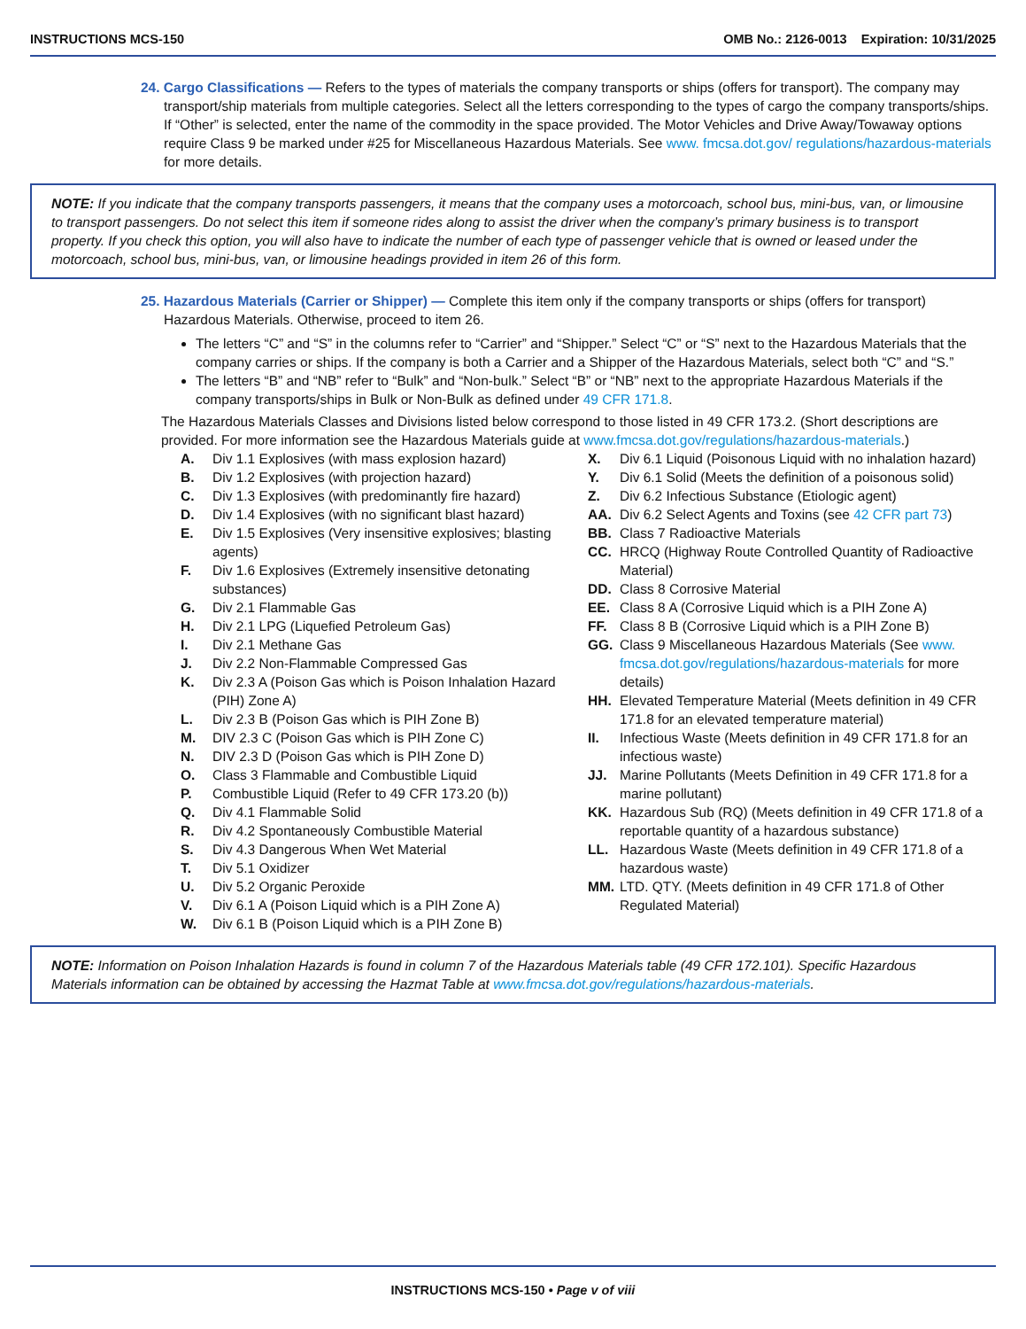INSTRUCTIONS MCS-150 OMB No.: 2126-0013 Expiration: 10/31/2025
24. Cargo Classifications — Refers to the types of materials the company transports or ships (offers for transport). The company may transport/ship materials from multiple categories. Select all the letters corresponding to the types of cargo the company transports/ships. If “Other” is selected, enter the name of the commodity in the space provided. The Motor Vehicles and Drive Away/Towaway options require Class 9 be marked under #25 for Miscellaneous Hazardous Materials. See www. fmcsa.dot.gov/ regulations/hazardous-materials for more details.
NOTE: If you indicate that the company transports passengers, it means that the company uses a motorcoach, school bus, mini-bus, van, or limousine to transport passengers. Do not select this item if someone rides along to assist the driver when the company’s primary business is to transport property. If you check this option, you will also have to indicate the number of each type of passenger vehicle that is owned or leased under the motorcoach, school bus, mini-bus, van, or limousine headings provided in item 26 of this form.
25. Hazardous Materials (Carrier or Shipper) — Complete this item only if the company transports or ships (offers for transport) Hazardous Materials. Otherwise, proceed to item 26.
The letters “C” and “S” in the columns refer to “Carrier” and “Shipper.” Select “C” or “S” next to the Hazardous Materials that the company carries or ships. If the company is both a Carrier and a Shipper of the Hazardous Materials, select both “C” and “S.”
The letters “B” and “NB” refer to “Bulk” and “Non-bulk.” Select “B” or “NB” next to the appropriate Hazardous Materials if the company transports/ships in Bulk or Non-Bulk as defined under 49 CFR 171.8.
The Hazardous Materials Classes and Divisions listed below correspond to those listed in 49 CFR 173.2. (Short descriptions are provided. For more information see the Hazardous Materials guide at www.fmcsa.dot.gov/regulations/hazardous-materials.)
A. Div 1.1 Explosives (with mass explosion hazard)
B. Div 1.2 Explosives (with projection hazard)
C. Div 1.3 Explosives (with predominantly fire hazard)
D. Div 1.4 Explosives (with no significant blast hazard)
E. Div 1.5 Explosives (Very insensitive explosives; blasting agents)
F. Div 1.6 Explosives (Extremely insensitive detonating substances)
G. Div 2.1 Flammable Gas
H. Div 2.1 LPG (Liquefied Petroleum Gas)
I. Div 2.1 Methane Gas
J. Div 2.2 Non-Flammable Compressed Gas
K. Div 2.3 A (Poison Gas which is Poison Inhalation Hazard (PIH) Zone A)
L. Div 2.3 B (Poison Gas which is PIH Zone B)
M. DIV 2.3 C (Poison Gas which is PIH Zone C)
N. DIV 2.3 D (Poison Gas which is PIH Zone D)
O. Class 3 Flammable and Combustible Liquid
P. Combustible Liquid (Refer to 49 CFR 173.20 (b))
Q. Div 4.1 Flammable Solid
R. Div 4.2 Spontaneously Combustible Material
S. Div 4.3 Dangerous When Wet Material
T. Div 5.1 Oxidizer
U. Div 5.2 Organic Peroxide
V. Div 6.1 A (Poison Liquid which is a PIH Zone A)
W. Div 6.1 B (Poison Liquid which is a PIH Zone B)
X. Div 6.1 Liquid (Poisonous Liquid with no inhalation hazard)
Y. Div 6.1 Solid (Meets the definition of a poisonous solid)
Z. Div 6.2 Infectious Substance (Etiologic agent)
AA. Div 6.2 Select Agents and Toxins (see 42 CFR part 73)
BB. Class 7 Radioactive Materials
CC. HRCQ (Highway Route Controlled Quantity of Radioactive Material)
DD. Class 8 Corrosive Material
EE. Class 8 A (Corrosive Liquid which is a PIH Zone A)
FF. Class 8 B (Corrosive Liquid which is a PIH Zone B)
GG. Class 9 Miscellaneous Hazardous Materials (See www. fmcsa.dot.gov/regulations/hazardous-materials for more details)
HH. Elevated Temperature Material (Meets definition in 49 CFR 171.8 for an elevated temperature material)
II. Infectious Waste (Meets definition in 49 CFR 171.8 for an infectious waste)
JJ. Marine Pollutants (Meets Definition in 49 CFR 171.8 for a marine pollutant)
KK. Hazardous Sub (RQ) (Meets definition in 49 CFR 171.8 of a reportable quantity of a hazardous substance)
LL. Hazardous Waste (Meets definition in 49 CFR 171.8 of a hazardous waste)
MM. LTD. QTY. (Meets definition in 49 CFR 171.8 of Other Regulated Material)
NOTE: Information on Poison Inhalation Hazards is found in column 7 of the Hazardous Materials table (49 CFR 172.101). Specific Hazardous Materials information can be obtained by accessing the Hazmat Table at www.fmcsa.dot.gov/regulations/hazardous-materials.
INSTRUCTIONS MCS-150 • Page v of viii